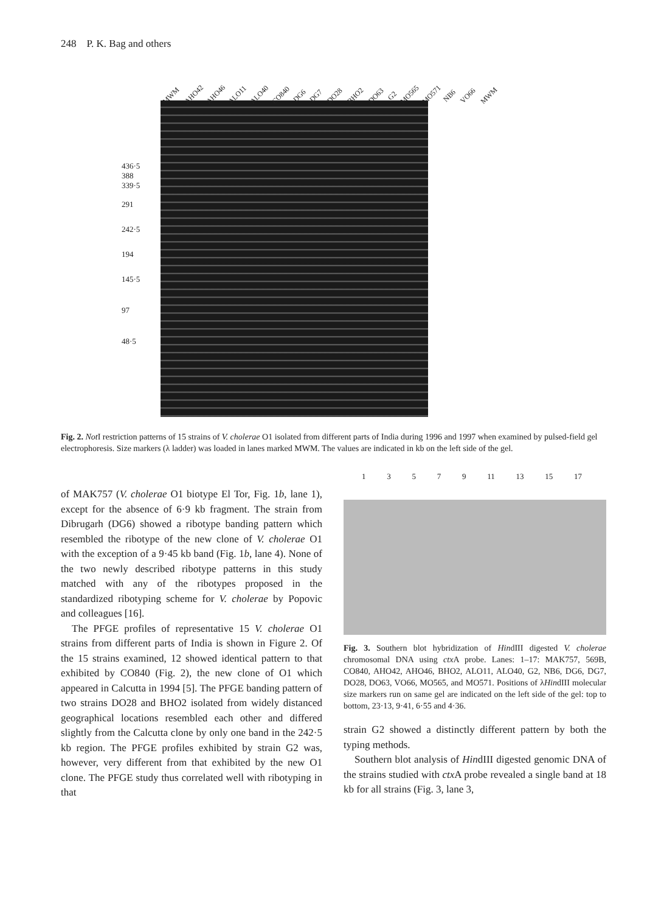248 P. K. Bag and others
MWM AHO42 AHO46 ALO11 ALO40 CO840 DG6 DG7 DO28 BHO2 DO63 G2 MO565 MO571 NB6 VO66 MWM
436·5
388
339·5
291
242·5
194
145·5
97
48·5
Fig. 2. Not I restriction patterns of 15 strains of V. cholerae O1 isolated from different parts of India during 1996 and 1997 when examined by pulsed-field gel electrophoresis. Size markers (λ ladder) was loaded in lanes marked MWM. The values are indicated in kb on the left side of the gel.
of MAK757 (V. cholerae O1 biotype El Tor, Fig. 1b, lane 1), except for the absence of 6·9 kb fragment. The strain from Dibrugarh (DG6) showed a ribotype banding pattern which resembled the ribotype of the new clone of V. cholerae O1 with the exception of a 9·45 kb band (Fig. 1b, lane 4). None of the two newly described ribotype patterns in this study matched with any of the ribotypes proposed in the standardized ribotyping scheme for V. cholerae by Popovic and colleagues [16].
The PFGE profiles of representative 15 V. cholerae O1 strains from different parts of India is shown in Figure 2. Of the 15 strains examined, 12 showed identical pattern to that exhibited by CO840 (Fig. 2), the new clone of O1 which appeared in Calcutta in 1994 [5]. The PFGE banding pattern of two strains DO28 and BHO2 isolated from widely distanced geographical locations resembled each other and differed slightly from the Calcutta clone by only one band in the 242·5 kb region. The PFGE profiles exhibited by strain G2 was, however, very different from that exhibited by the new O1 clone. The PFGE study thus correlated well with ribotyping in that
1 3 5 7 9 11 13 15 17
Fig. 3. Southern blot hybridization of HindIII digested V. cholerae chromosomal DNA using ctx A probe. Lanes: 1–17: MAK757, 569B, CO840, AHO42, AHO46, BHO2, ALO11, ALO40, G2, NB6, DG6, DG7, DO28, DO63, VO66, MO565, and MO571. Positions of λHindIII molecular size markers run on same gel are indicated on the left side of the gel: top to bottom, 23·13, 9·41, 6·55 and 4·36.
strain G2 showed a distinctly different pattern by both the typing methods.
Southern blot analysis of HindIII digested genomic DNA of the strains studied with ctx A probe revealed a single band at 18 kb for all strains (Fig. 3, lane 3,